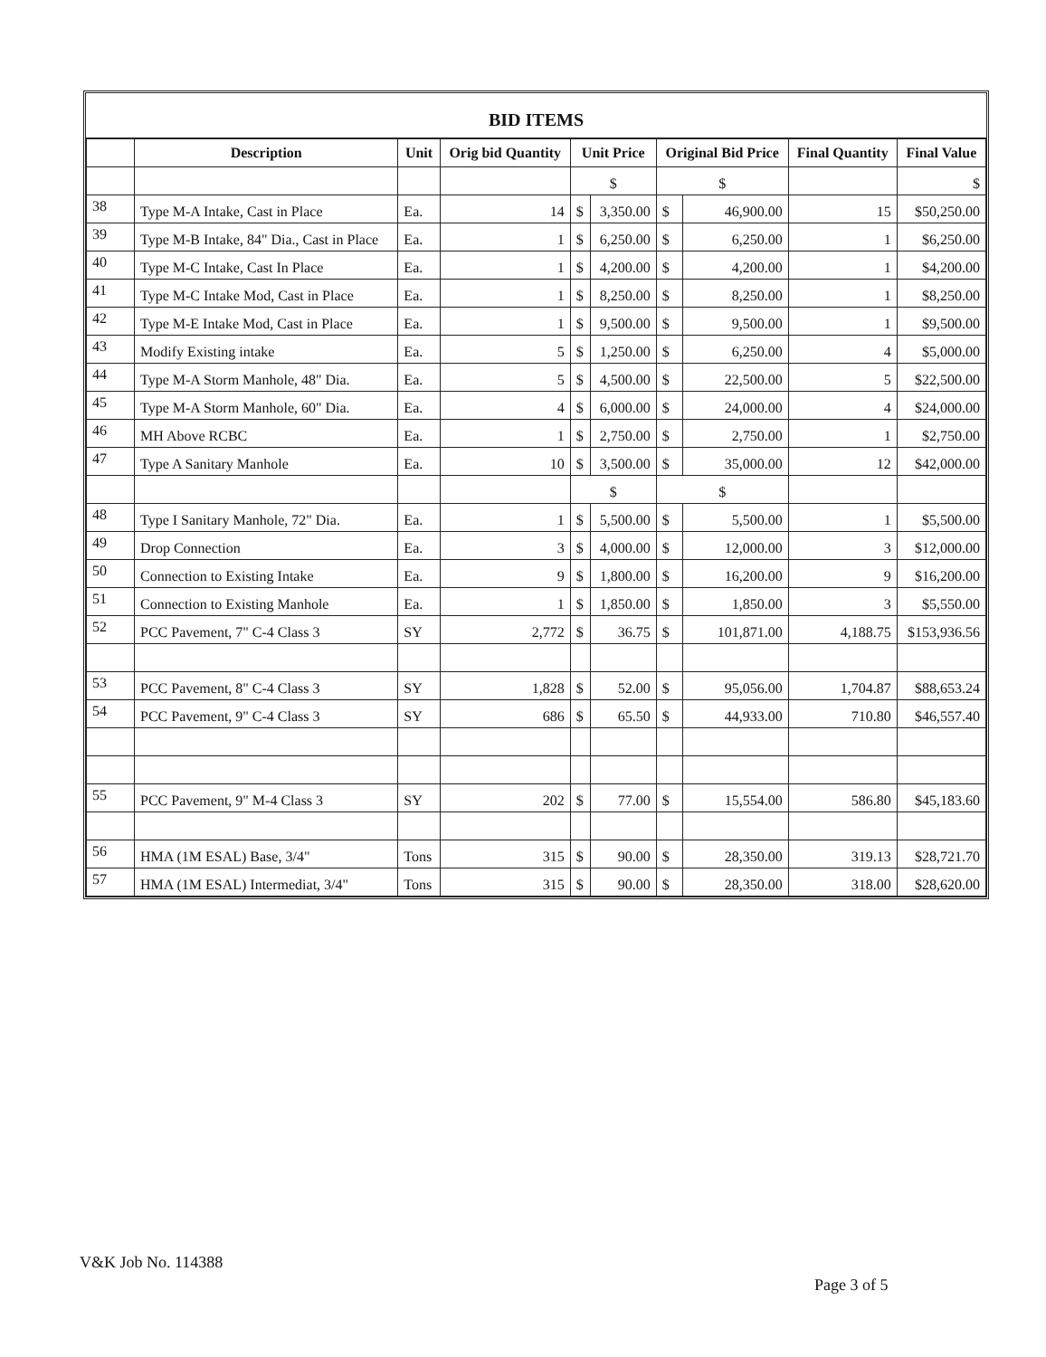BID ITEMS
| | Description | Unit | Orig bid Quantity | Unit Price | | Original Bid Price | | Final Quantity | Final Value |
| --- | --- | --- | --- | --- | --- | --- | --- | --- | --- |
| | | | | $ | | $ | | | $ |
| 38 | Type M-A Intake, Cast in Place | Ea. | 14 | $ | 3,350.00 | $ | 46,900.00 | 15 | $50,250.00 |
| 39 | Type M-B Intake, 84" Dia., Cast in Place | Ea. | 1 | $ | 6,250.00 | $ | 6,250.00 | 1 | $6,250.00 |
| 40 | Type M-C Intake, Cast In Place | Ea. | 1 | $ | 4,200.00 | $ | 4,200.00 | 1 | $4,200.00 |
| 41 | Type M-C Intake Mod, Cast in Place | Ea. | 1 | $ | 8,250.00 | $ | 8,250.00 | 1 | $8,250.00 |
| 42 | Type M-E Intake Mod, Cast in Place | Ea. | 1 | $ | 9,500.00 | $ | 9,500.00 | 1 | $9,500.00 |
| 43 | Modify Existing intake | Ea. | 5 | $ | 1,250.00 | $ | 6,250.00 | 4 | $5,000.00 |
| 44 | Type M-A Storm Manhole, 48" Dia. | Ea. | 5 | $ | 4,500.00 | $ | 22,500.00 | 5 | $22,500.00 |
| 45 | Type M-A Storm Manhole, 60" Dia. | Ea. | 4 | $ | 6,000.00 | $ | 24,000.00 | 4 | $24,000.00 |
| 46 | MH Above RCBC | Ea. | 1 | $ | 2,750.00 | $ | 2,750.00 | 1 | $2,750.00 |
| 47 | Type A Sanitary Manhole | Ea. | 10 | $ | 3,500.00 | $ | 35,000.00 | 12 | $42,000.00 |
| | | | | $ | | $ | | | |
| 48 | Type I Sanitary Manhole, 72" Dia. | Ea. | 1 | $ | 5,500.00 | $ | 5,500.00 | 1 | $5,500.00 |
| 49 | Drop Connection | Ea. | 3 | $ | 4,000.00 | $ | 12,000.00 | 3 | $12,000.00 |
| 50 | Connection to Existing Intake | Ea. | 9 | $ | 1,800.00 | $ | 16,200.00 | 9 | $16,200.00 |
| 51 | Connection to Existing Manhole | Ea. | 1 | $ | 1,850.00 | $ | 1,850.00 | 3 | $5,550.00 |
| 52 | PCC Pavement, 7" C-4 Class 3 | SY | 2,772 | $ | 36.75 | $ | 101,871.00 | 4,188.75 | $153,936.56 |
| 53 | PCC Pavement, 8" C-4 Class 3 | SY | 1,828 | $ | 52.00 | $ | 95,056.00 | 1,704.87 | $88,653.24 |
| 54 | PCC Pavement, 9" C-4 Class 3 | SY | 686 | $ | 65.50 | $ | 44,933.00 | 710.80 | $46,557.40 |
| 55 | PCC Pavement, 9" M-4 Class 3 | SY | 202 | $ | 77.00 | $ | 15,554.00 | 586.80 | $45,183.60 |
| 56 | HMA (1M ESAL) Base, 3/4" | Tons | 315 | $ | 90.00 | $ | 28,350.00 | 319.13 | $28,721.70 |
| 57 | HMA (1M ESAL) Intermediat, 3/4" | Tons | 315 | $ | 90.00 | $ | 28,350.00 | 318.00 | $28,620.00 |
V&K Job No. 114388
Page 3 of 5